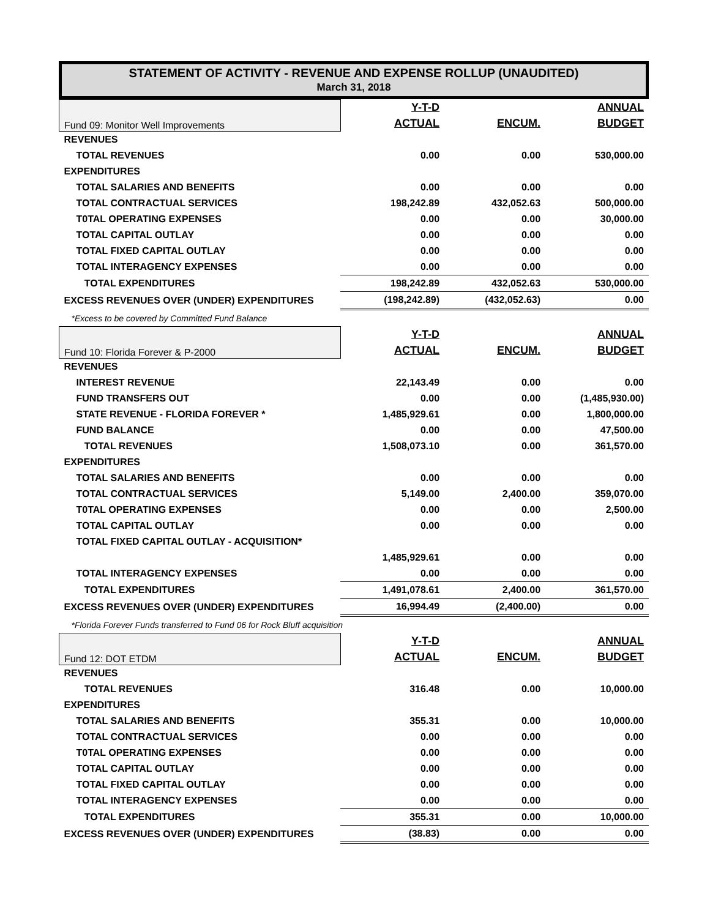STATEMENT OF ACTIVITY - REVENUE AND EXPENSE ROLLUP (UNAUDITED)
March 31, 2018
| Fund 09: Monitor Well Improvements | Y-T-D | | ANNUAL |
| | ACTUAL | ENCUM. | BUDGET |
| REVENUES | | | |
| TOTAL REVENUES | 0.00 | 0.00 | 530,000.00 |
| EXPENDITURES | | | |
| TOTAL SALARIES AND BENEFITS | 0.00 | 0.00 | 0.00 |
| TOTAL CONTRACTUAL SERVICES | 198,242.89 | 432,052.63 | 500,000.00 |
| T0TAL OPERATING EXPENSES | 0.00 | 0.00 | 30,000.00 |
| TOTAL CAPITAL OUTLAY | 0.00 | 0.00 | 0.00 |
| TOTAL FIXED CAPITAL OUTLAY | 0.00 | 0.00 | 0.00 |
| TOTAL INTERAGENCY EXPENSES | 0.00 | 0.00 | 0.00 |
| TOTAL EXPENDITURES | 198,242.89 | 432,052.63 | 530,000.00 |
| EXCESS REVENUES OVER (UNDER) EXPENDITURES | (198,242.89) | (432,052.63) | 0.00 |
| *Excess to be covered by Committed Fund Balance | | | |
| Fund 10: Florida Forever & P-2000 | Y-T-D | | ANNUAL |
| | ACTUAL | ENCUM. | BUDGET |
| REVENUES | | | |
| INTEREST REVENUE | 22,143.49 | 0.00 | 0.00 |
| FUND TRANSFERS OUT | 0.00 | 0.00 | (1,485,930.00) |
| STATE REVENUE - FLORIDA FOREVER * | 1,485,929.61 | 0.00 | 1,800,000.00 |
| FUND BALANCE | 0.00 | 0.00 | 47,500.00 |
| TOTAL REVENUES | 1,508,073.10 | 0.00 | 361,570.00 |
| EXPENDITURES | | | |
| TOTAL SALARIES AND BENEFITS | 0.00 | 0.00 | 0.00 |
| TOTAL CONTRACTUAL SERVICES | 5,149.00 | 2,400.00 | 359,070.00 |
| T0TAL OPERATING EXPENSES | 0.00 | 0.00 | 2,500.00 |
| TOTAL CAPITAL OUTLAY | 0.00 | 0.00 | 0.00 |
| TOTAL FIXED CAPITAL OUTLAY - ACQUISITION* | | | |
| | 1,485,929.61 | 0.00 | 0.00 |
| TOTAL INTERAGENCY EXPENSES | 0.00 | 0.00 | 0.00 |
| TOTAL EXPENDITURES | 1,491,078.61 | 2,400.00 | 361,570.00 |
| EXCESS REVENUES OVER (UNDER) EXPENDITURES | 16,994.49 | (2,400.00) | 0.00 |
| *Florida Forever Funds transferred to Fund 06 for Rock Bluff acquisition | | | |
| Fund 12: DOT ETDM | Y-T-D | | ANNUAL |
| | ACTUAL | ENCUM. | BUDGET |
| REVENUES | | | |
| TOTAL REVENUES | 316.48 | 0.00 | 10,000.00 |
| EXPENDITURES | | | |
| TOTAL SALARIES AND BENEFITS | 355.31 | 0.00 | 10,000.00 |
| TOTAL CONTRACTUAL SERVICES | 0.00 | 0.00 | 0.00 |
| T0TAL OPERATING EXPENSES | 0.00 | 0.00 | 0.00 |
| TOTAL CAPITAL OUTLAY | 0.00 | 0.00 | 0.00 |
| TOTAL FIXED CAPITAL OUTLAY | 0.00 | 0.00 | 0.00 |
| TOTAL INTERAGENCY EXPENSES | 0.00 | 0.00 | 0.00 |
| TOTAL EXPENDITURES | 355.31 | 0.00 | 10,000.00 |
| EXCESS REVENUES OVER (UNDER) EXPENDITURES | (38.83) | 0.00 | 0.00 |